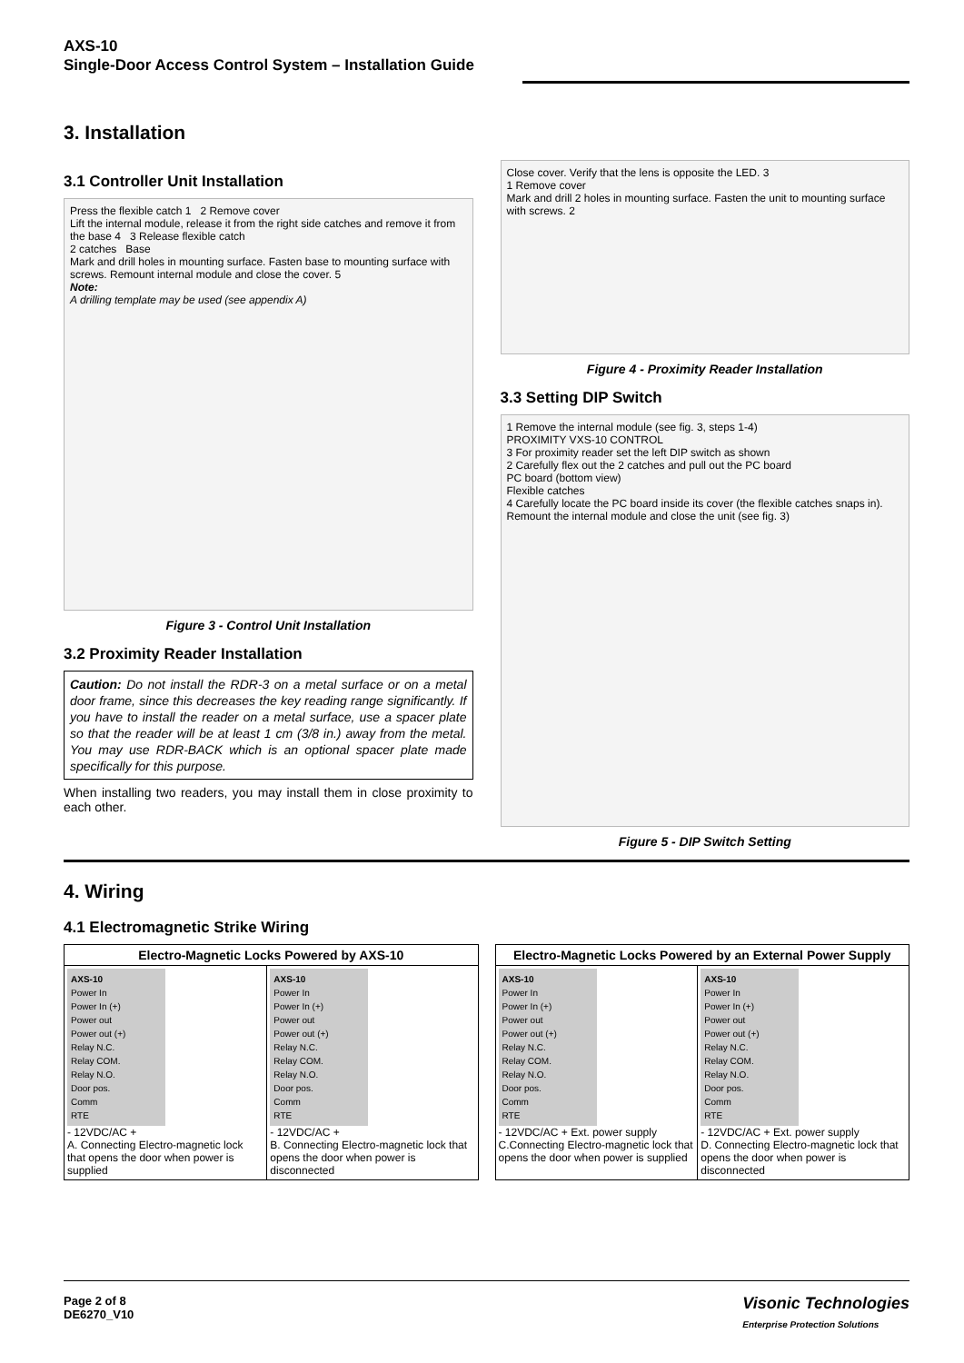AXS-10
Single-Door Access Control System – Installation Guide
3. Installation
3.1 Controller Unit Installation
Press the flexible catch 1 2 Remove cover
Lift the internal module, release it from the right side catches and remove it from the base 4 3 Release flexible catch
2 catches Base
Mark and drill holes in mounting surface. Fasten base to mounting surface with screws. Remount internal module and close the cover. 5
Note:
A drilling template may be used (see appendix A)
Figure 3 - Control Unit Installation
3.2 Proximity Reader Installation
Caution: Do not install the RDR-3 on a metal surface or on a metal door frame, since this decreases the key reading range significantly. If you have to install the reader on a metal surface, use a spacer plate so that the reader will be at least 1 cm (3/8 in.) away from the metal. You may use RDR-BACK which is an optional spacer plate made specifically for this purpose.
When installing two readers, you may install them in close proximity to each other.
Close cover. Verify that the lens is opposite the LED. 3
1 Remove cover
Mark and drill 2 holes in mounting surface. Fasten the unit to mounting surface with screws. 2
Figure 4 - Proximity Reader Installation
3.3 Setting DIP Switch
1 Remove the internal module (see fig. 3, steps 1-4)
PROXIMITY VXS-10 CONTROL
3 For proximity reader set the left DIP switch as shown
2 Carefully flex out the 2 catches and pull out the PC board
PC board (bottom view)
Flexible catches
4 Carefully locate the PC board inside its cover (the flexible catches snaps in). Remount the internal module and close the unit (see fig. 3)
Figure 5 - DIP Switch Setting
4. Wiring
4.1 Electromagnetic Strike Wiring
| Electro-Magnetic Locks Powered by AXS-10 | |
| --- | --- |
| AXS-10 Power In Power In (+) Power out Power out (+) Relay N.C. Relay COM. Relay N.O. Door pos. Comm RTE - 12VDC/AC + A. Connecting Electro-magnetic lock that opens the door when power is supplied | AXS-10 Power In Power In (+) Power out Power out (+) Relay N.C. Relay COM. Relay N.O. Door pos. Comm RTE - 12VDC/AC + B. Connecting Electro-magnetic lock that opens the door when power is disconnected |
| Electro-Magnetic Locks Powered by an External Power Supply | |
| --- | --- |
| AXS-10 Power In Power In (+) Power out Power out (+) Relay N.C. Relay COM. Relay N.O. Door pos. Comm RTE - 12VDC/AC + Ext. power supply C.Connecting Electro-magnetic lock that opens the door when power is supplied | AXS-10 Power In Power In (+) Power out Power out (+) Relay N.C. Relay COM. Relay N.O. Door pos. Comm RTE - 12VDC/AC + Ext. power supply D. Connecting Electro-magnetic lock that opens the door when power is disconnected |
Page 2 of 8
DE6270_V10
Visonic Technologies
Enterprise Protection Solutions